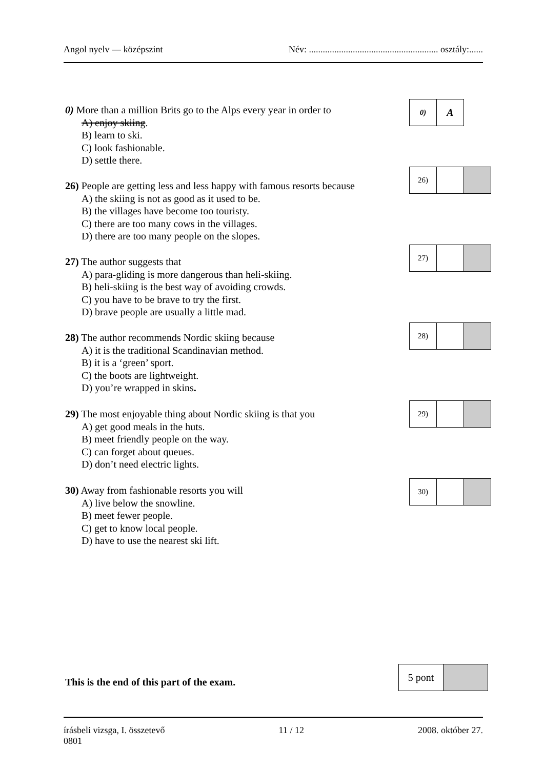Angol nyelv — középszint Név: ........................................................ osztály:......
0) More than a million Brits go to the Alps every year in order to
A) enjoy skiing.
B) learn to ski.
C) look fashionable.
D) settle there.
| 0) | A |
26) People are getting less and less happy with famous resorts because
A) the skiing is not as good as it used to be.
B) the villages have become too touristy.
C) there are too many cows in the villages.
D) there are too many people on the slopes.
| 26) | | |
27) The author suggests that
A) para-gliding is more dangerous than heli-skiing.
B) heli-skiing is the best way of avoiding crowds.
C) you have to be brave to try the first.
D) brave people are usually a little mad.
| 27) | | |
28) The author recommends Nordic skiing because
A) it is the traditional Scandinavian method.
B) it is a ‘green’ sport.
C) the boots are lightweight.
D) you’re wrapped in skins.
| 28) | | |
29) The most enjoyable thing about Nordic skiing is that you
A) get good meals in the huts.
B) meet friendly people on the way.
C) can forget about queues.
D) don’t need electric lights.
| 29) | | |
30) Away from fashionable resorts you will
A) live below the snowline.
B) meet fewer people.
C) get to know local people.
D) have to use the nearest ski lift.
| 30) | | |
This is the end of this part of the exam.
| 5 pont | |
írásbeli vizsga, I. összetevő
0801 11 / 12 2008. október 27.